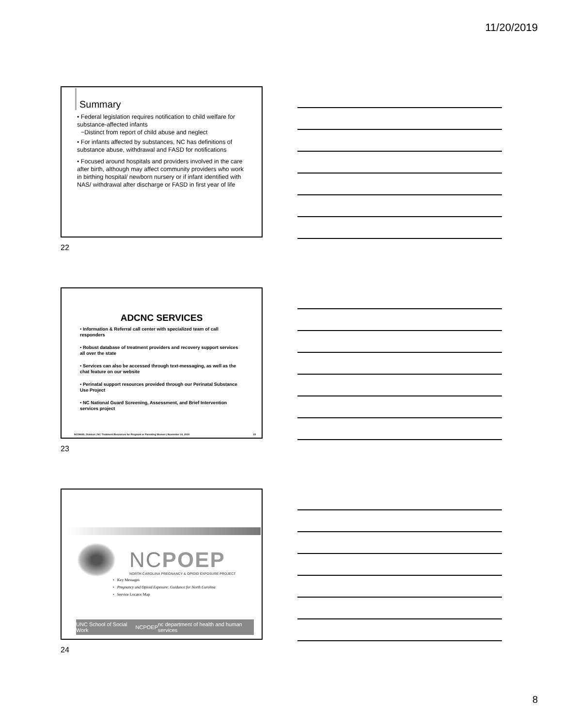11/20/2019
Summary
• Federal legislation requires notification to child welfare for substance-affected infants
−Distinct from report of child abuse and neglect
• For infants affected by substances, NC has definitions of substance abuse, withdrawal and FASD for notifications
• Focused around hospitals and providers involved in the care after birth, although may affect community providers who work in birthing hospital/ newborn nursery or if infant identified with NAS/ withdrawal after discharge or FASD in first year of life
22
ADCNC SERVICES
• Information & Referral call center with specialized team of call responders
• Robust database of treatment providers and recovery support services all over the state
• Services can also be accessed through text-messaging, as well as the chat feature on our website
• Perinatal support resources provided through our Perinatal Substance Use Project
• NC National Guard Screening, Assessment, and Brief Intervention services project
NCDHHS, Division | NC Treatment Resources for Pregnant or Parenting Women | November 14, 2019 23
23
NCPOEP
NORTH CAROLINA PREGNANCY & OPIOID EXPOSURE PROJECT
• Key Messages
• Pregnancy and Opioid Exposure: Guidance for North Carolina
• Service Locator Map
UNC School of Social Work NCPOEP nc department of health and human services
24
8